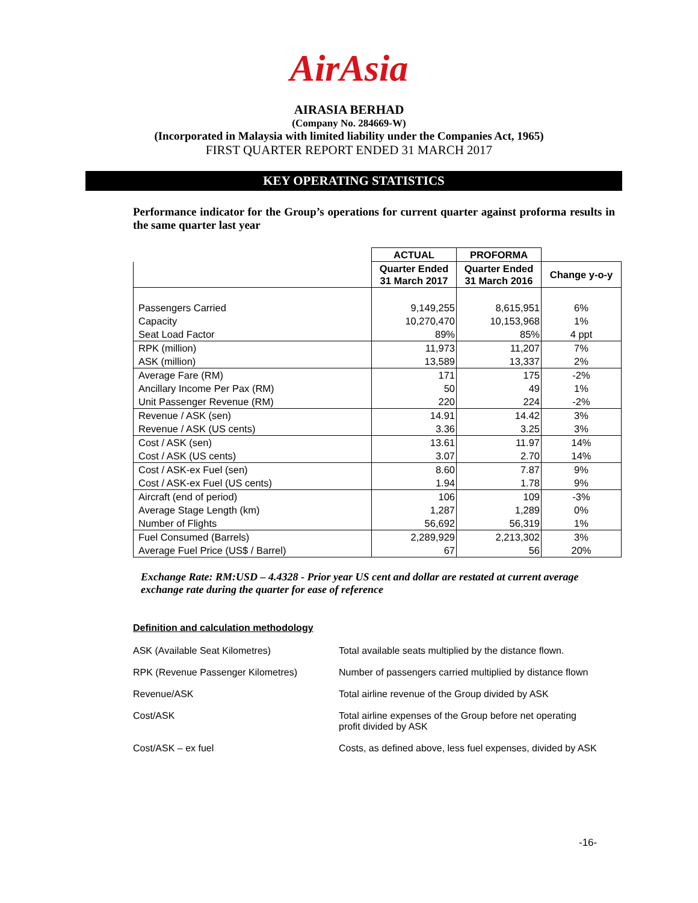AirAsia
AIRASIA BERHAD
(Company No. 284669-W)
(Incorporated in Malaysia with limited liability under the Companies Act, 1965)
FIRST QUARTER REPORT ENDED 31 MARCH 2017
KEY OPERATING STATISTICS
Performance indicator for the Group’s operations for current quarter against proforma results in the same quarter last year
| | ACTUAL | PROFORMA | |
| --- | --- | --- | --- |
| | Quarter Ended 31 March 2017 | Quarter Ended 31 March 2016 | Change y-o-y |
| Passengers Carried | 9,149,255 | 8,615,951 | 6% |
| Capacity | 10,270,470 | 10,153,968 | 1% |
| Seat Load Factor | 89% | 85% | 4 ppt |
| RPK (million) | 11,973 | 11,207 | 7% |
| ASK (million) | 13,589 | 13,337 | 2% |
| Average Fare (RM) | 171 | 175 | -2% |
| Ancillary Income Per Pax (RM) | 50 | 49 | 1% |
| Unit Passenger Revenue (RM) | 220 | 224 | -2% |
| Revenue / ASK (sen) | 14.91 | 14.42 | 3% |
| Revenue / ASK (US cents) | 3.36 | 3.25 | 3% |
| Cost / ASK (sen) | 13.61 | 11.97 | 14% |
| Cost / ASK (US cents) | 3.07 | 2.70 | 14% |
| Cost / ASK-ex Fuel (sen) | 8.60 | 7.87 | 9% |
| Cost / ASK-ex Fuel (US cents) | 1.94 | 1.78 | 9% |
| Aircraft (end of period) | 106 | 109 | -3% |
| Average Stage Length (km) | 1,287 | 1,289 | 0% |
| Number of Flights | 56,692 | 56,319 | 1% |
| Fuel Consumed (Barrels) | 2,289,929 | 2,213,302 | 3% |
| Average Fuel Price (US$ / Barrel) | 67 | 56 | 20% |
Exchange Rate: RM:USD – 4.4328 - Prior year US cent and dollar are restated at current average exchange rate during the quarter for ease of reference
Definition and calculation methodology
| ASK (Available Seat Kilometres) | Total available seats multiplied by the distance flown. |
| RPK (Revenue Passenger Kilometres) | Number of passengers carried multiplied by distance flown |
| Revenue/ASK | Total airline revenue of the Group divided by ASK |
| Cost/ASK | Total airline expenses of the Group before net operating profit divided by ASK |
| Cost/ASK – ex fuel | Costs, as defined above, less fuel expenses, divided by ASK |
-16-